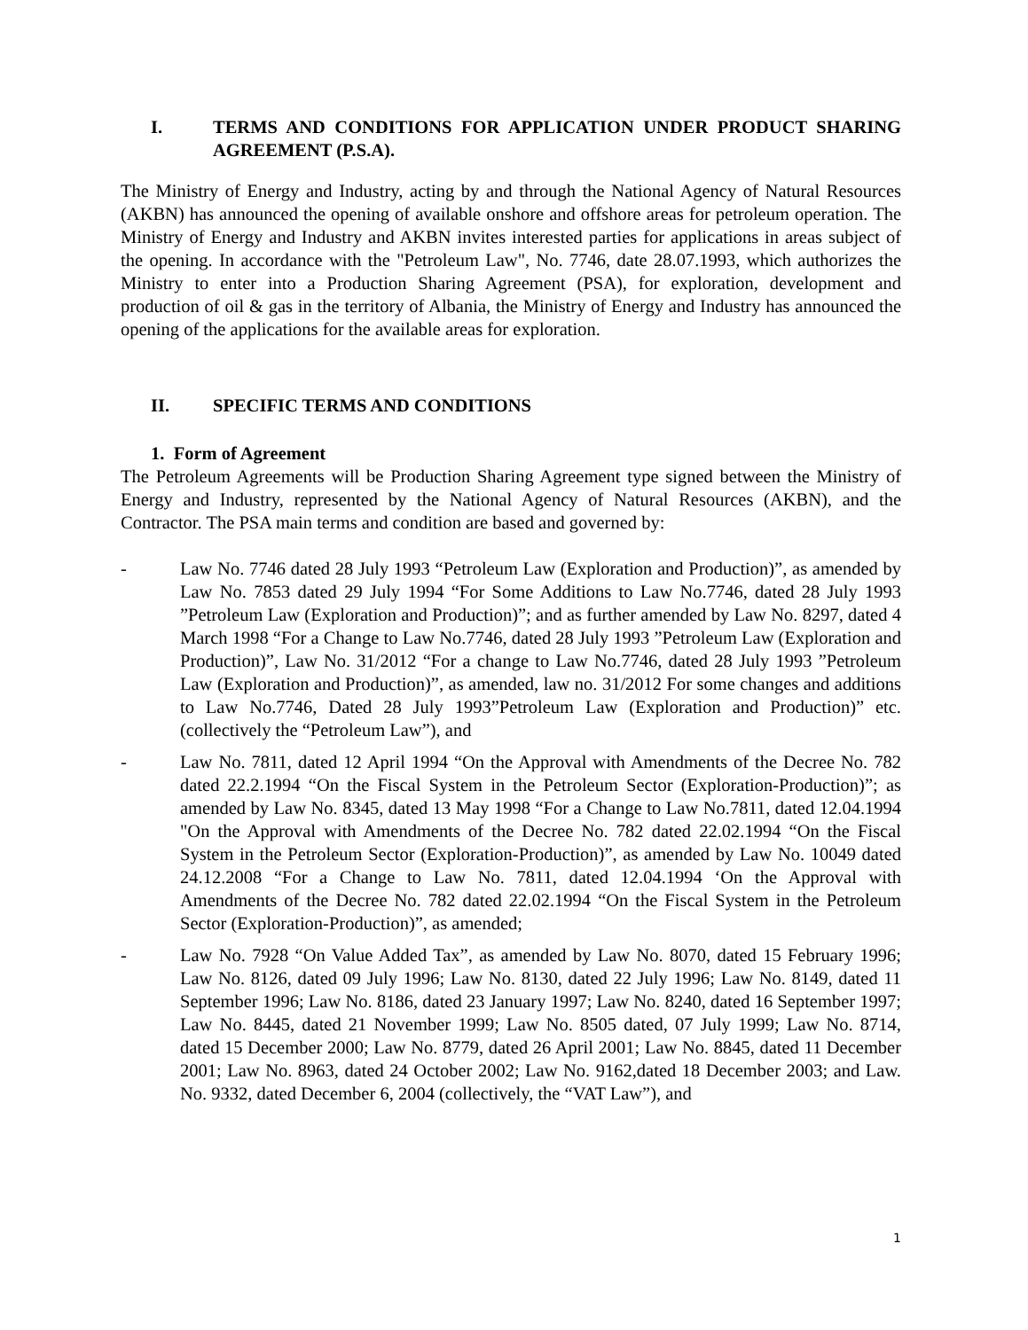I. TERMS AND CONDITIONS FOR APPLICATION UNDER PRODUCT SHARING AGREEMENT (P.S.A).
The Ministry of Energy and Industry, acting by and through the National Agency of Natural Resources (AKBN) has announced the opening of available onshore and offshore areas for petroleum operation. The Ministry of Energy and Industry and AKBN invites interested parties for applications in areas subject of the opening. In accordance with the "Petroleum Law", No. 7746, date 28.07.1993, which authorizes the Ministry to enter into a Production Sharing Agreement (PSA), for exploration, development and production of oil & gas in the territory of Albania, the Ministry of Energy and Industry has announced the opening of the applications for the available areas for exploration.
II. SPECIFIC TERMS AND CONDITIONS
1. Form of Agreement
The Petroleum Agreements will be Production Sharing Agreement type signed between the Ministry of Energy and Industry, represented by the National Agency of Natural Resources (AKBN), and the Contractor. The PSA main terms and condition are based and governed by:
- Law No. 7746 dated 28 July 1993 “Petroleum Law (Exploration and Production)”, as amended by Law No. 7853 dated 29 July 1994 “For Some Additions to Law No.7746, dated 28 July 1993 ”Petroleum Law (Exploration and Production)”; and as further amended by Law No. 8297, dated 4 March 1998 “For a Change to Law No.7746, dated 28 July 1993 ”Petroleum Law (Exploration and Production)”, Law No. 31/2012 “For a change to Law No.7746, dated 28 July 1993 ”Petroleum Law (Exploration and Production)”, as amended, law no. 31/2012 For some changes and additions to Law No.7746, Dated 28 July 1993”Petroleum Law (Exploration and Production)” etc.(collectively the “Petroleum Law”), and
- Law No. 7811, dated 12 April 1994 “On the Approval with Amendments of the Decree No. 782 dated 22.2.1994 “On the Fiscal System in the Petroleum Sector (Exploration-Production)”; as amended by Law No. 8345, dated 13 May 1998 “For a Change to Law No.7811, dated 12.04.1994 "On the Approval with Amendments of the Decree No. 782 dated 22.02.1994 “On the Fiscal System in the Petroleum Sector (Exploration-Production)”, as amended by Law No. 10049 dated 24.12.2008 “For a Change to Law No. 7811, dated 12.04.1994 ‘On the Approval with Amendments of the Decree No. 782 dated 22.02.1994 “On the Fiscal System in the Petroleum Sector (Exploration-Production)”, as amended;
- Law No. 7928 “On Value Added Tax”, as amended by Law No. 8070, dated 15 February 1996; Law No. 8126, dated 09 July 1996; Law No. 8130, dated 22 July 1996; Law No. 8149, dated 11 September 1996; Law No. 8186, dated 23 January 1997; Law No. 8240, dated 16 September 1997; Law No. 8445, dated 21 November 1999; Law No. 8505 dated, 07 July 1999; Law No. 8714, dated 15 December 2000; Law No. 8779, dated 26 April 2001; Law No. 8845, dated 11 December 2001; Law No. 8963, dated 24 October 2002; Law No. 9162,dated 18 December 2003; and Law. No. 9332, dated December 6, 2004 (collectively, the “VAT Law”), and
1